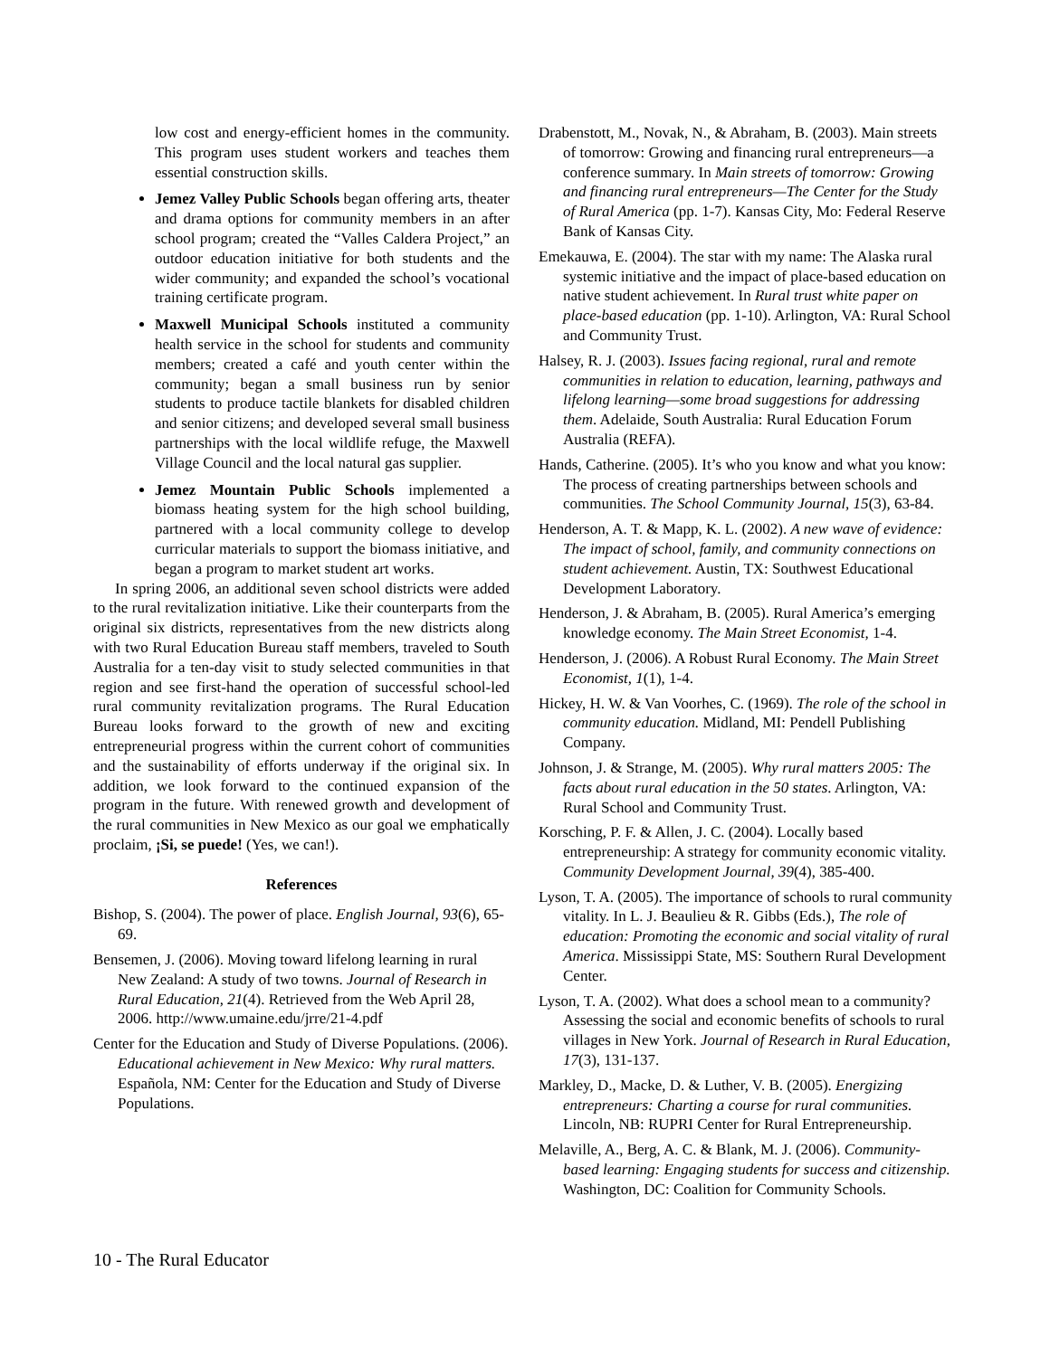low cost and energy-efficient homes in the community. This program uses student workers and teaches them essential construction skills.
Jemez Valley Public Schools began offering arts, theater and drama options for community members in an after school program; created the “Valles Caldera Project,” an outdoor education initiative for both students and the wider community; and expanded the school’s vocational training certificate program.
Maxwell Municipal Schools instituted a community health service in the school for students and community members; created a café and youth center within the community; began a small business run by senior students to produce tactile blankets for disabled children and senior citizens; and developed several small business partnerships with the local wildlife refuge, the Maxwell Village Council and the local natural gas supplier.
Jemez Mountain Public Schools implemented a biomass heating system for the high school building, partnered with a local community college to develop curricular materials to support the biomass initiative, and began a program to market student art works.
In spring 2006, an additional seven school districts were added to the rural revitalization initiative. Like their counterparts from the original six districts, representatives from the new districts along with two Rural Education Bureau staff members, traveled to South Australia for a ten-day visit to study selected communities in that region and see first-hand the operation of successful school-led rural community revitalization programs. The Rural Education Bureau looks forward to the growth of new and exciting entrepreneurial progress within the current cohort of communities and the sustainability of efforts underway if the original six. In addition, we look forward to the continued expansion of the program in the future. With renewed growth and development of the rural communities in New Mexico as our goal we emphatically proclaim, ¡Si, se puede! (Yes, we can!).
References
Bishop, S. (2004). The power of place. English Journal, 93(6), 65-69.
Bensemen, J. (2006). Moving toward lifelong learning in rural New Zealand: A study of two towns. Journal of Research in Rural Education, 21(4). Retrieved from the Web April 28, 2006. http://www.umaine.edu/jrre/21-4.pdf
Center for the Education and Study of Diverse Populations. (2006). Educational achievement in New Mexico: Why rural matters. Española, NM: Center for the Education and Study of Diverse Populations.
Drabenstott, M., Novak, N., & Abraham, B. (2003). Main streets of tomorrow: Growing and financing rural entrepreneurs—a conference summary. In Main streets of tomorrow: Growing and financing rural entrepreneurs—The Center for the Study of Rural America (pp. 1-7). Kansas City, Mo: Federal Reserve Bank of Kansas City.
Emekauwa, E. (2004). The star with my name: The Alaska rural systemic initiative and the impact of place-based education on native student achievement. In Rural trust white paper on place-based education (pp. 1-10). Arlington, VA: Rural School and Community Trust.
Halsey, R. J. (2003). Issues facing regional, rural and remote communities in relation to education, learning, pathways and lifelong learning—some broad suggestions for addressing them. Adelaide, South Australia: Rural Education Forum Australia (REFA).
Hands, Catherine. (2005). It’s who you know and what you know: The process of creating partnerships between schools and communities. The School Community Journal, 15(3), 63-84.
Henderson, A. T. & Mapp, K. L. (2002). A new wave of evidence: The impact of school, family, and community connections on student achievement. Austin, TX: Southwest Educational Development Laboratory.
Henderson, J. & Abraham, B. (2005). Rural America’s emerging knowledge economy. The Main Street Economist, 1-4.
Henderson, J. (2006). A Robust Rural Economy. The Main Street Economist, 1(1), 1-4.
Hickey, H. W. & Van Voorhes, C. (1969). The role of the school in community education. Midland, MI: Pendell Publishing Company.
Johnson, J. & Strange, M. (2005). Why rural matters 2005: The facts about rural education in the 50 states. Arlington, VA: Rural School and Community Trust.
Korsching, P. F. & Allen, J. C. (2004). Locally based entrepreneurship: A strategy for community economic vitality. Community Development Journal, 39(4), 385-400.
Lyson, T. A. (2005). The importance of schools to rural community vitality. In L. J. Beaulieu & R. Gibbs (Eds.), The role of education: Promoting the economic and social vitality of rural America. Mississippi State, MS: Southern Rural Development Center.
Lyson, T. A. (2002). What does a school mean to a community? Assessing the social and economic benefits of schools to rural villages in New York. Journal of Research in Rural Education, 17(3), 131-137.
Markley, D., Macke, D. & Luther, V. B. (2005). Energizing entrepreneurs: Charting a course for rural communities. Lincoln, NB: RUPRI Center for Rural Entrepreneurship.
Melaville, A., Berg, A. C. & Blank, M. J. (2006). Community-based learning: Engaging students for success and citizenship. Washington, DC: Coalition for Community Schools.
10 - The Rural Educator